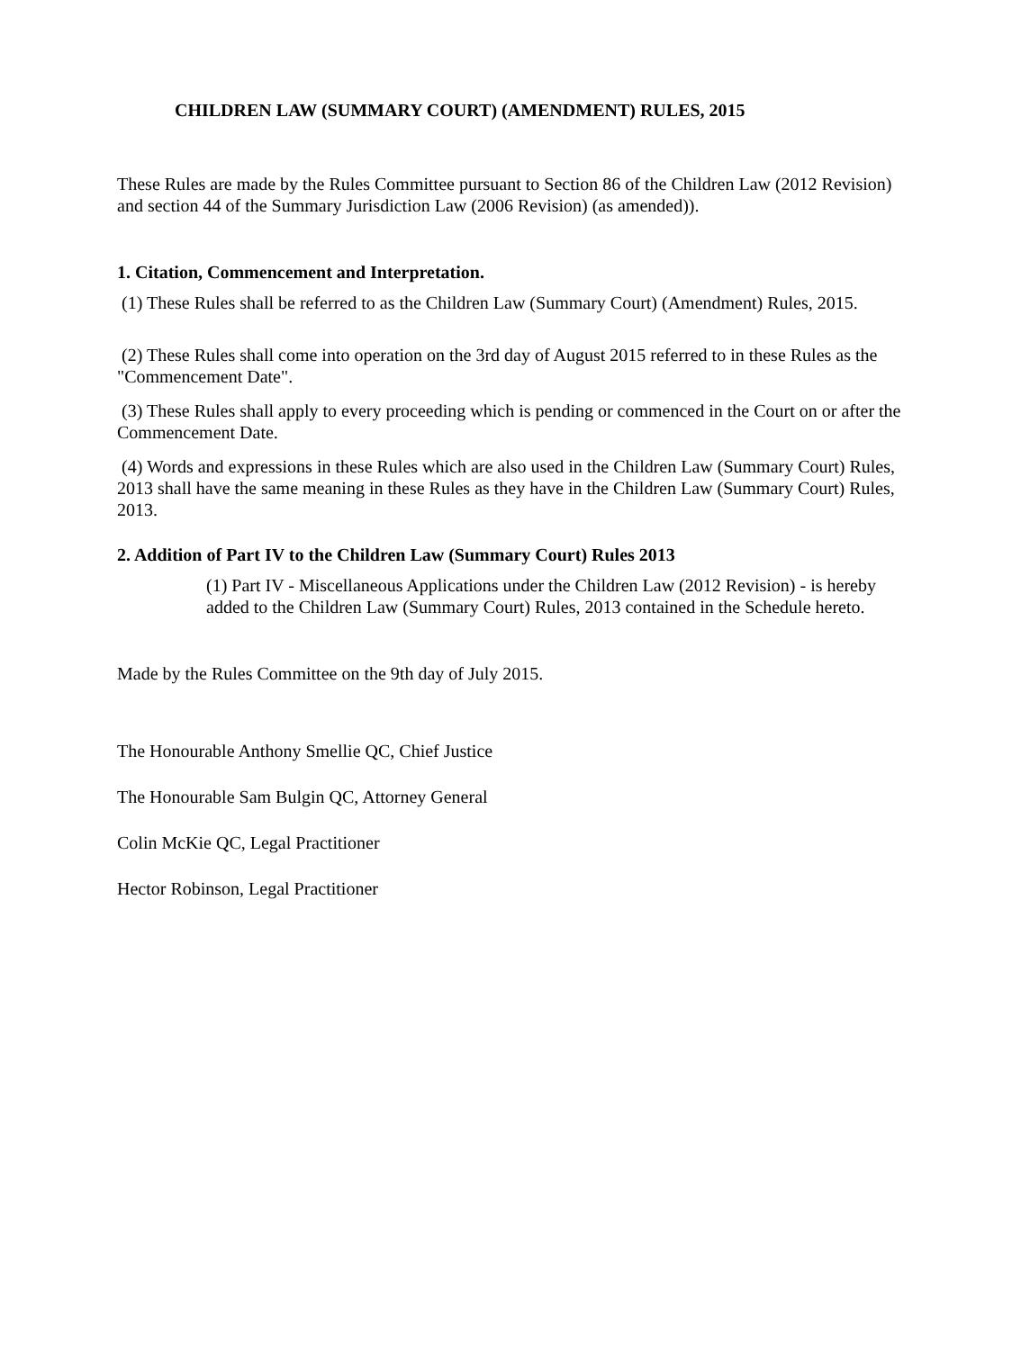CHILDREN LAW (SUMMARY COURT) (AMENDMENT) RULES, 2015
These Rules are made by the Rules Committee pursuant to Section 86 of the Children Law (2012 Revision) and section 44 of the Summary Jurisdiction Law (2006 Revision) (as amended)).
1. Citation, Commencement and Interpretation.
(1) These Rules shall be referred to as the Children Law (Summary Court) (Amendment) Rules, 2015.
(2) These Rules shall come into operation on the 3rd day of August 2015 referred to in these Rules as the "Commencement Date".
(3) These Rules shall apply to every proceeding which is pending or commenced in the Court on or after the Commencement Date.
(4) Words and expressions in these Rules which are also used in the Children Law (Summary Court) Rules, 2013 shall have the same meaning in these Rules as they have in the Children Law (Summary Court) Rules, 2013.
2. Addition of Part IV to the Children Law (Summary Court) Rules 2013
(1) Part IV - Miscellaneous Applications under the Children Law (2012 Revision) - is hereby added to the Children Law (Summary Court) Rules, 2013 contained in the Schedule hereto.
Made by the Rules Committee on the 9th day of July 2015.
The Honourable Anthony Smellie QC, Chief Justice
The Honourable Sam Bulgin QC, Attorney General
Colin McKie QC, Legal Practitioner
Hector Robinson, Legal Practitioner